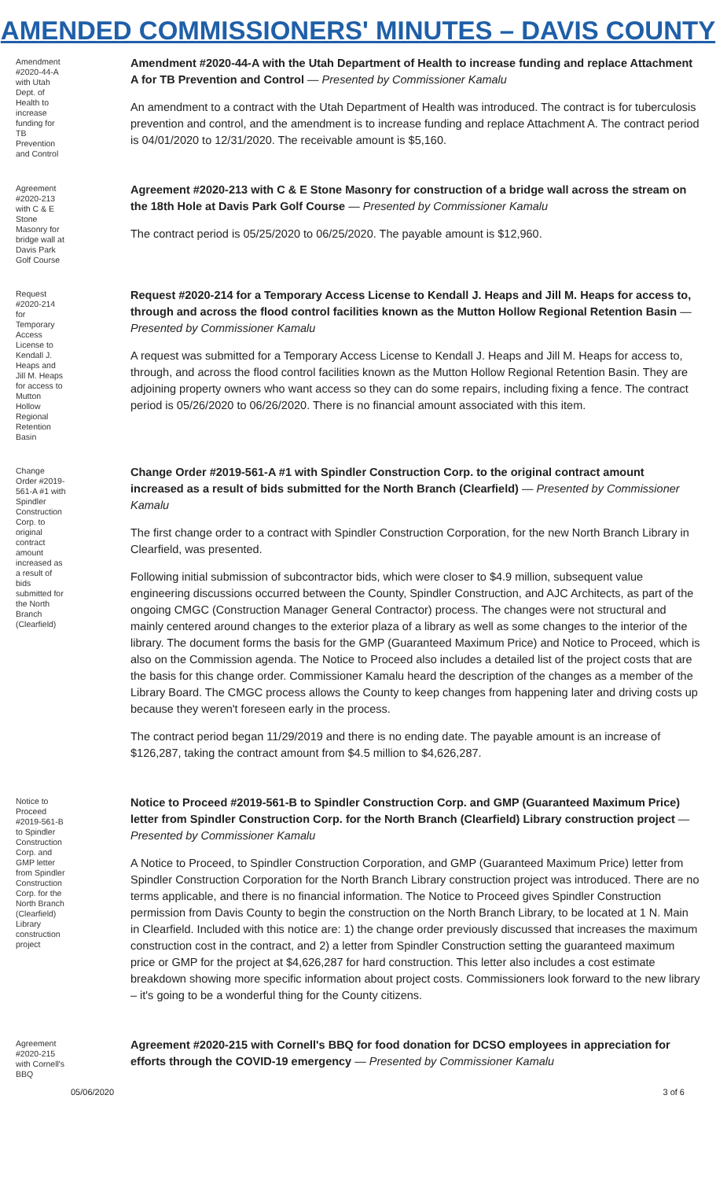AMENDED COMMISSIONERS' MINUTES – DAVIS COUNTY
Amendment #2020-44-A with Utah Dept. of Health to increase funding for TB Prevention and Control
Amendment #2020-44-A with the Utah Department of Health to increase funding and replace Attachment A for TB Prevention and Control — Presented by Commissioner Kamalu
An amendment to a contract with the Utah Department of Health was introduced. The contract is for tuberculosis prevention and control, and the amendment is to increase funding and replace Attachment A. The contract period is 04/01/2020 to 12/31/2020. The receivable amount is $5,160.
Agreement #2020-213 with C & E Stone Masonry for bridge wall at Davis Park Golf Course
Agreement #2020-213 with C & E Stone Masonry for construction of a bridge wall across the stream on the 18th Hole at Davis Park Golf Course — Presented by Commissioner Kamalu
The contract period is 05/25/2020 to 06/25/2020. The payable amount is $12,960.
Request #2020-214 for Temporary Access License to Kendall J. Heaps and Jill M. Heaps for access to Mutton Hollow Regional Retention Basin
Request #2020-214 for a Temporary Access License to Kendall J. Heaps and Jill M. Heaps for access to, through and across the flood control facilities known as the Mutton Hollow Regional Retention Basin — Presented by Commissioner Kamalu
A request was submitted for a Temporary Access License to Kendall J. Heaps and Jill M. Heaps for access to, through, and across the flood control facilities known as the Mutton Hollow Regional Retention Basin. They are adjoining property owners who want access so they can do some repairs, including fixing a fence. The contract period is 05/26/2020 to 06/26/2020. There is no financial amount associated with this item.
Change Order #2019-561-A #1 with Spindler Construction Corp. to original contract amount increased as a result of bids submitted for the North Branch (Clearfield)
Change Order #2019-561-A #1 with Spindler Construction Corp. to the original contract amount increased as a result of bids submitted for the North Branch (Clearfield) — Presented by Commissioner Kamalu
The first change order to a contract with Spindler Construction Corporation, for the new North Branch Library in Clearfield, was presented.
Following initial submission of subcontractor bids, which were closer to $4.9 million, subsequent value engineering discussions occurred between the County, Spindler Construction, and AJC Architects, as part of the ongoing CMGC (Construction Manager General Contractor) process. The changes were not structural and mainly centered around changes to the exterior plaza of a library as well as some changes to the interior of the library. The document forms the basis for the GMP (Guaranteed Maximum Price) and Notice to Proceed, which is also on the Commission agenda. The Notice to Proceed also includes a detailed list of the project costs that are the basis for this change order. Commissioner Kamalu heard the description of the changes as a member of the Library Board. The CMGC process allows the County to keep changes from happening later and driving costs up because they weren't foreseen early in the process.
The contract period began 11/29/2019 and there is no ending date. The payable amount is an increase of $126,287, taking the contract amount from $4.5 million to $4,626,287.
Notice to Proceed #2019-561-B to Spindler Construction Corp. and GMP letter from Spindler Construction Corp. for the North Branch (Clearfield) Library construction project
Notice to Proceed #2019-561-B to Spindler Construction Corp. and GMP (Guaranteed Maximum Price) letter from Spindler Construction Corp. for the North Branch (Clearfield) Library construction project — Presented by Commissioner Kamalu
A Notice to Proceed, to Spindler Construction Corporation, and GMP (Guaranteed Maximum Price) letter from Spindler Construction Corporation for the North Branch Library construction project was introduced. There are no terms applicable, and there is no financial information. The Notice to Proceed gives Spindler Construction permission from Davis County to begin the construction on the North Branch Library, to be located at 1 N. Main in Clearfield. Included with this notice are: 1) the change order previously discussed that increases the maximum construction cost in the contract, and 2) a letter from Spindler Construction setting the guaranteed maximum price or GMP for the project at $4,626,287 for hard construction. This letter also includes a cost estimate breakdown showing more specific information about project costs. Commissioners look forward to the new library – it's going to be a wonderful thing for the County citizens.
Agreement #2020-215 with Cornell's BBQ
Agreement #2020-215 with Cornell's BBQ for food donation for DCSO employees in appreciation for efforts through the COVID-19 emergency — Presented by Commissioner Kamalu
05/06/2020 3 of 6